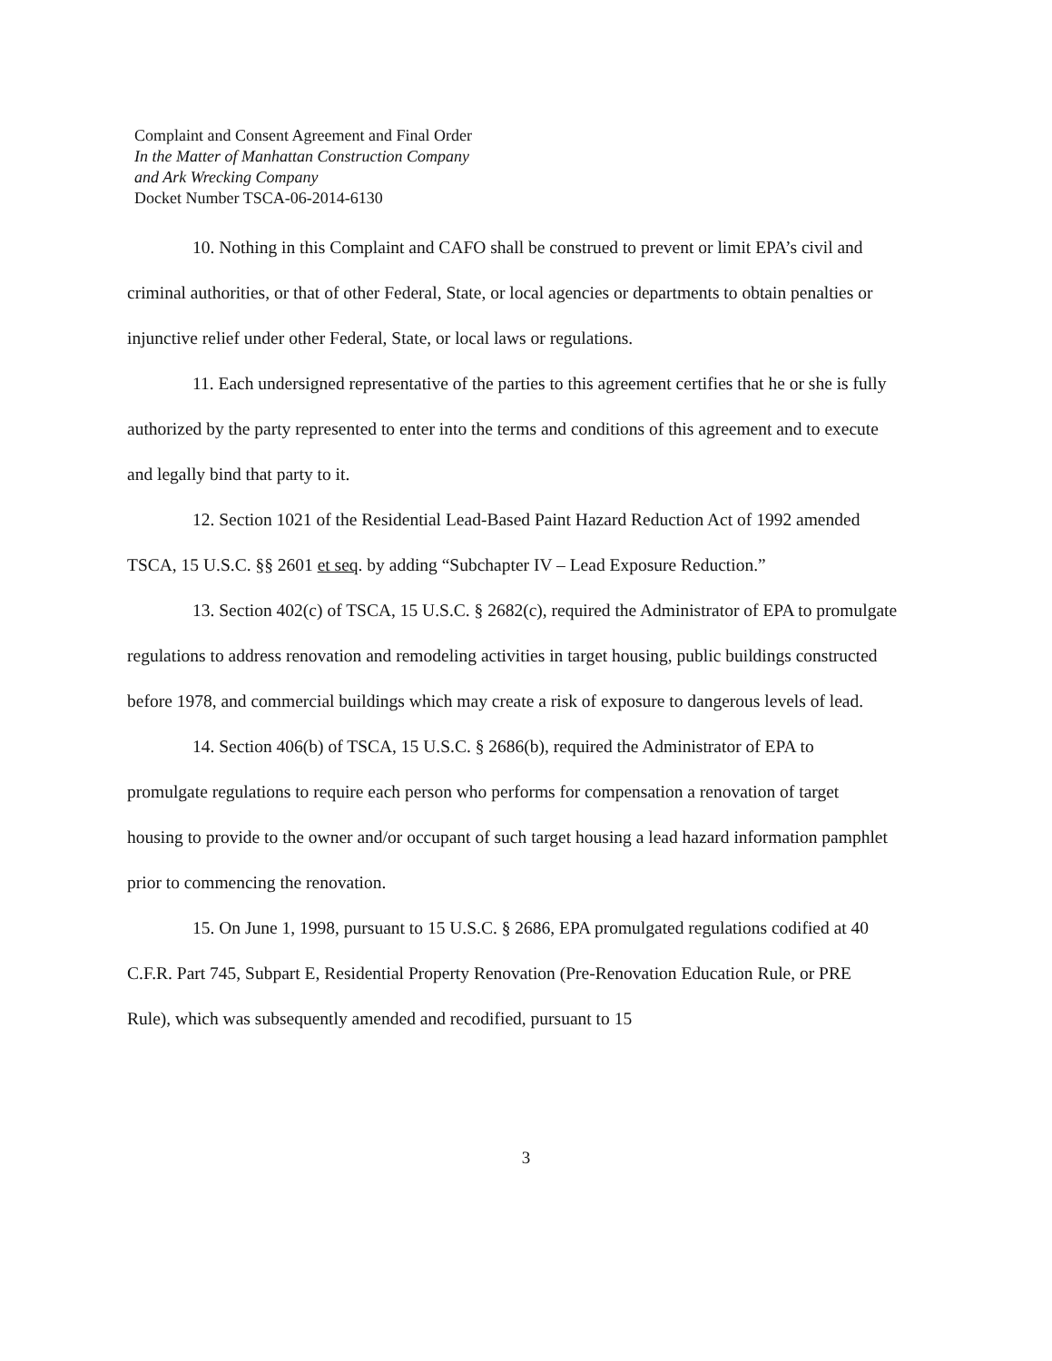Complaint and Consent Agreement and Final Order
In the Matter of Manhattan Construction Company
and Ark Wrecking Company
Docket Number TSCA-06-2014-6130
10. Nothing in this Complaint and CAFO shall be construed to prevent or limit EPA’s civil and criminal authorities, or that of other Federal, State, or local agencies or departments to obtain penalties or injunctive relief under other Federal, State, or local laws or regulations.
11. Each undersigned representative of the parties to this agreement certifies that he or she is fully authorized by the party represented to enter into the terms and conditions of this agreement and to execute and legally bind that party to it.
12. Section 1021 of the Residential Lead-Based Paint Hazard Reduction Act of 1992 amended TSCA, 15 U.S.C. §§ 2601 et seq. by adding “Subchapter IV – Lead Exposure Reduction.”
13. Section 402(c) of TSCA, 15 U.S.C. § 2682(c), required the Administrator of EPA to promulgate regulations to address renovation and remodeling activities in target housing, public buildings constructed before 1978, and commercial buildings which may create a risk of exposure to dangerous levels of lead.
14. Section 406(b) of TSCA, 15 U.S.C. § 2686(b), required the Administrator of EPA to promulgate regulations to require each person who performs for compensation a renovation of target housing to provide to the owner and/or occupant of such target housing a lead hazard information pamphlet prior to commencing the renovation.
15. On June 1, 1998, pursuant to 15 U.S.C. § 2686, EPA promulgated regulations codified at 40 C.F.R. Part 745, Subpart E, Residential Property Renovation (Pre-Renovation Education Rule, or PRE Rule), which was subsequently amended and recodified, pursuant to 15
3